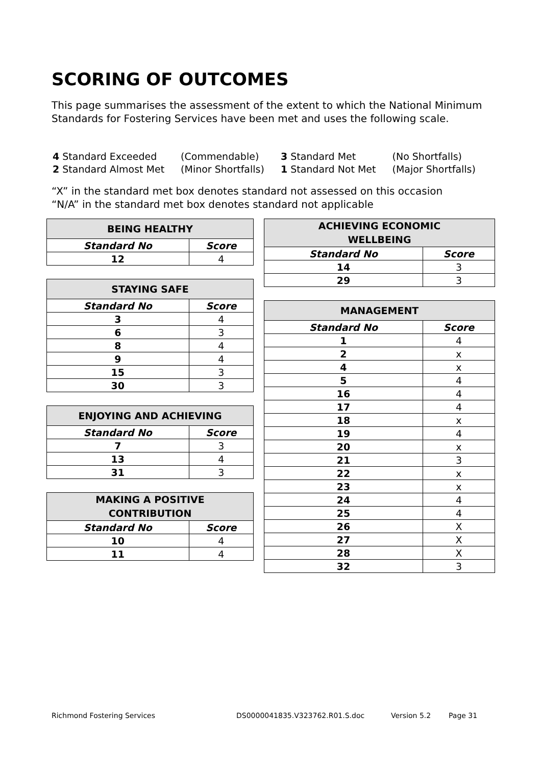SCORING OF OUTCOMES
This page summarises the assessment of the extent to which the National Minimum Standards for Fostering Services have been met and uses the following scale.
| 4 Standard Exceeded | (Commendable) | 3 Standard Met | (No Shortfalls) |
| 2 Standard Almost Met | (Minor Shortfalls) | 1 Standard Not Met | (Major Shortfalls) |
“X” in the standard met box denotes standard not assessed on this occasion
“N/A” in the standard met box denotes standard not applicable
| BEING HEALTHY | |
| --- | --- |
| Standard No | Score |
| 12 | 4 |
| STAYING SAFE | |
| --- | --- |
| Standard No | Score |
| 3 | 4 |
| 6 | 3 |
| 8 | 4 |
| 9 | 4 |
| 15 | 3 |
| 30 | 3 |
| ENJOYING AND ACHIEVING | |
| --- | --- |
| Standard No | Score |
| 7 | 3 |
| 13 | 4 |
| 31 | 3 |
| MAKING A POSITIVE CONTRIBUTION | |
| --- | --- |
| Standard No | Score |
| 10 | 4 |
| 11 | 4 |
| ACHIEVING ECONOMIC WELLBEING | |
| --- | --- |
| Standard No | Score |
| 14 | 3 |
| 29 | 3 |
| MANAGEMENT | |
| --- | --- |
| Standard No | Score |
| 1 | 4 |
| 2 | x |
| 4 | x |
| 5 | 4 |
| 16 | 4 |
| 17 | 4 |
| 18 | x |
| 19 | 4 |
| 20 | x |
| 21 | 3 |
| 22 | x |
| 23 | x |
| 24 | 4 |
| 25 | 4 |
| 26 | X |
| 27 | X |
| 28 | X |
| 32 | 3 |
Richmond Fostering Services DS0000041835.V323762.R01.S.doc Version 5.2 Page 31